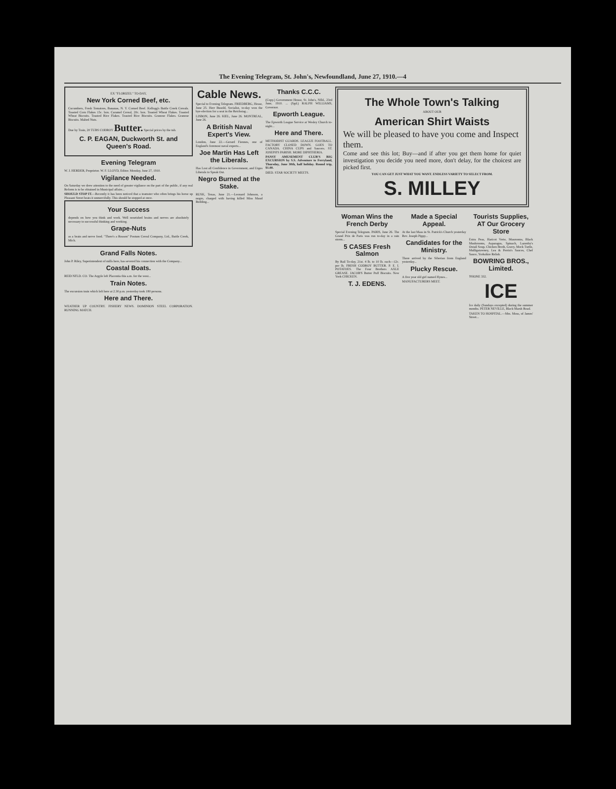The Evening Telegram, St. John's, Newfoundland, June 27, 1910.—4
EX "FLORIZEL" TO-DAY,
New York Corned Beef, etc.
Cucumbers, Fresh Tomatoes, Bananas, N. Y. Corned Beef. Kellogg's Battle Creek Cereals. Toasted Corn Flakes 15c. box. Caramel Cereal, 20c. box. Toasted Wheat Flakes. Toasted Wheat Biscuits. Toasted Rice Flakes. Toasted Rice Biscuits. Granose Flakes. Granose Biscuits. Malted Nuts.
Due by Train, 20 TUBS CODROY Butter. Special prices by the tub.
C. P. EAGAN, Duckworth St. and Queen's Road.
Evening Telegram
W. J. HERDER, Proprietor. W. F. LLOYD, Editor. Monday, June 27, 1910.
Vigilance Needed.
On Saturday we drew attention to the need of greater vigilance on the part of the public, if any real Reform is to be obtained in Municipal affairs...
SHOULD STOP IT.—Recently it has been noticed that a teamster who often brings his horse up Pleasant Street beats it unmercifully. This should be stopped at once.
Your Success
depends on how you think and work. Well nourished brains and nerves are absolutely necessary to successful thinking and working.
Grape-Nuts
as a brain and nerve food. "There's a Reason" Postum Cereal Company, Ltd., Battle Creek, Mich.
Grand Falls Notes.
John P. Riley, Superintendent of mills here, has severed his connection with the Company...
Coastal Boats.
REID NFLD. CO. The Argyle left Placentia this a.m. for the west...
Train Notes.
The excursion train which left here at 2.30 p.m. yesterday took 180 persons.
Here and There.
WEATHER UP COUNTRY. FISHERY NEWS. DOMINION STEEL CORPORATION. RUNNING MATCH.
Cable News.
Special to Evening Telegram. FRIEDBERG, Hesse, June 25. Herr Busold, Socialist, to-day won the bye-election for a seat in the Reichstag...
LISBON, June 26. KIEL, June 26. MONTREAL, June 26.
A British Naval Expert's View.
London, June 22.—Gerard Fiennes, one of England's foremost naval experts...
Joe Martin Has Left the Liberals.
Has Lost all Confidence in Government, and Urges Liberals to Speak Out.
Negro Burned at the Stake.
RUSK, Texas, June 21.—Leonard Johnson, a negro, charged with having killed Miss Maud Redding...
Thanks C.C.C.
(Copy.) Government House, St. John's, Nfld., 23rd June, 1910. ... (Sgd.) RALPH WILLIAMS, Governor.
Epworth League.
The Epworth League Service at Wesley Church to-night...
Here and There.
METHODIST GUARDS. LEAGUE FOOTBALL. FACTORY CLOSED DOWN. GOES TO CANADA. CHINA CUPS and Saucers. ST. JOSEPH'S PARISH. MORE DIPHTHERIA.
PANSY AMUSEMENT CLUB'S BIG EXCURSION by S.S. Adventure to Ferryland, Thursday, June 30th, half holiday. Round trip, $1.00.
DIED. STAR SOCIETY MEETS.
The Whole Town's Talking
ABOUT OUR
American Shirt Waists
We will be pleased to have you come and Inspect them.
Come and see this lot; Buy—and if after you get them home for quiet investigation you decide you need more, don't delay, for the choicest are picked first.
YOU CAN GET JUST WHAT YOU WANT. ENDLESS VARIETY TO SELECT FROM.
S. MILLEY
Woman Wins the French Derby
Special Evening Telegram. PARIS, June 26. The Grand Prix de Paris was run to-day in a rain storm...
5 CASES Fresh Salmon
By Rail To-day, 21st. 4 lb. to 10 lb. each—12c. per lb. FRESH CODROY BUTTER. P. E. I. POTATOES. The Four Brothers AXLE GREASE. JACOB'S Butter Puff Biscuits. New York CHICKEN.
T. J. EDENS.
Made a Special Appeal.
At the last Mass in St. Patrick's Church yesterday Rev. Joseph Pippy...
Candidates for the Ministry.
There arrived by the Siberian from England yesterday...
Plucky Rescue.
A five year old girl named Hynes...
MANUFACTURERS MEET.
Tourists Supplies, AT Our Grocery Store
Extra Peas, Haricot Verte, Musrooms, Black Mushrooms, Asparagus, Spinach, Lazenby's Oxtail Soup, Chicken Broth, Gravy, Mock Turtle, Mulligatawney, Lea & Perrin's Sauces, Chef Sauce, Yorkshire Relish.
BOWRING BROS., Limited.
'PHONE 332.
ICE
Ice daily (Sundays excepted) during the summer months. PETER NEVILLE, Black Marsh Road.
TAKEN TO HOSPITAL.—Mrs. Moss, of James' Street...